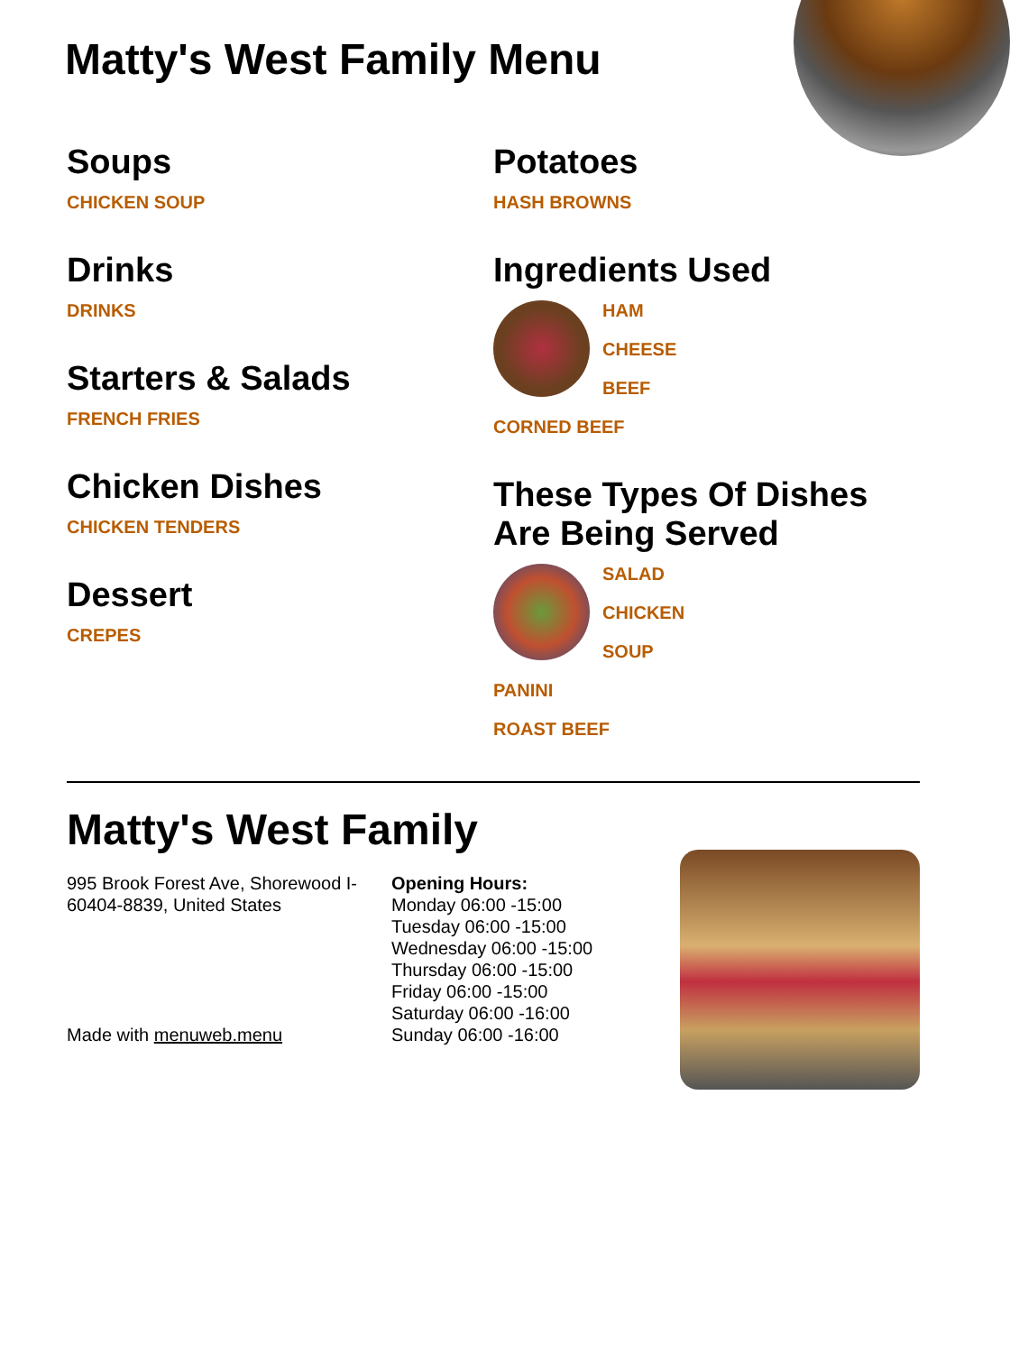Matty's West Family Menu
Soups
CHICKEN SOUP
Drinks
DRINKS
Starters & Salads
FRENCH FRIES
Chicken Dishes
CHICKEN TENDERS
Dessert
CREPES
Potatoes
HASH BROWNS
Ingredients Used
HAM
CHEESE
BEEF
CORNED BEEF
These Types Of Dishes Are Being Served
SALAD
CHICKEN
SOUP
PANINI
ROAST BEEF
Matty's West Family
995 Brook Forest Ave, Shorewood I-60404-8839, United States
Made with menuweb.menu
Opening Hours:
Monday 06:00 -15:00
Tuesday 06:00 -15:00
Wednesday 06:00 -15:00
Thursday 06:00 -15:00
Friday 06:00 -15:00
Saturday 06:00 -16:00
Sunday 06:00 -16:00